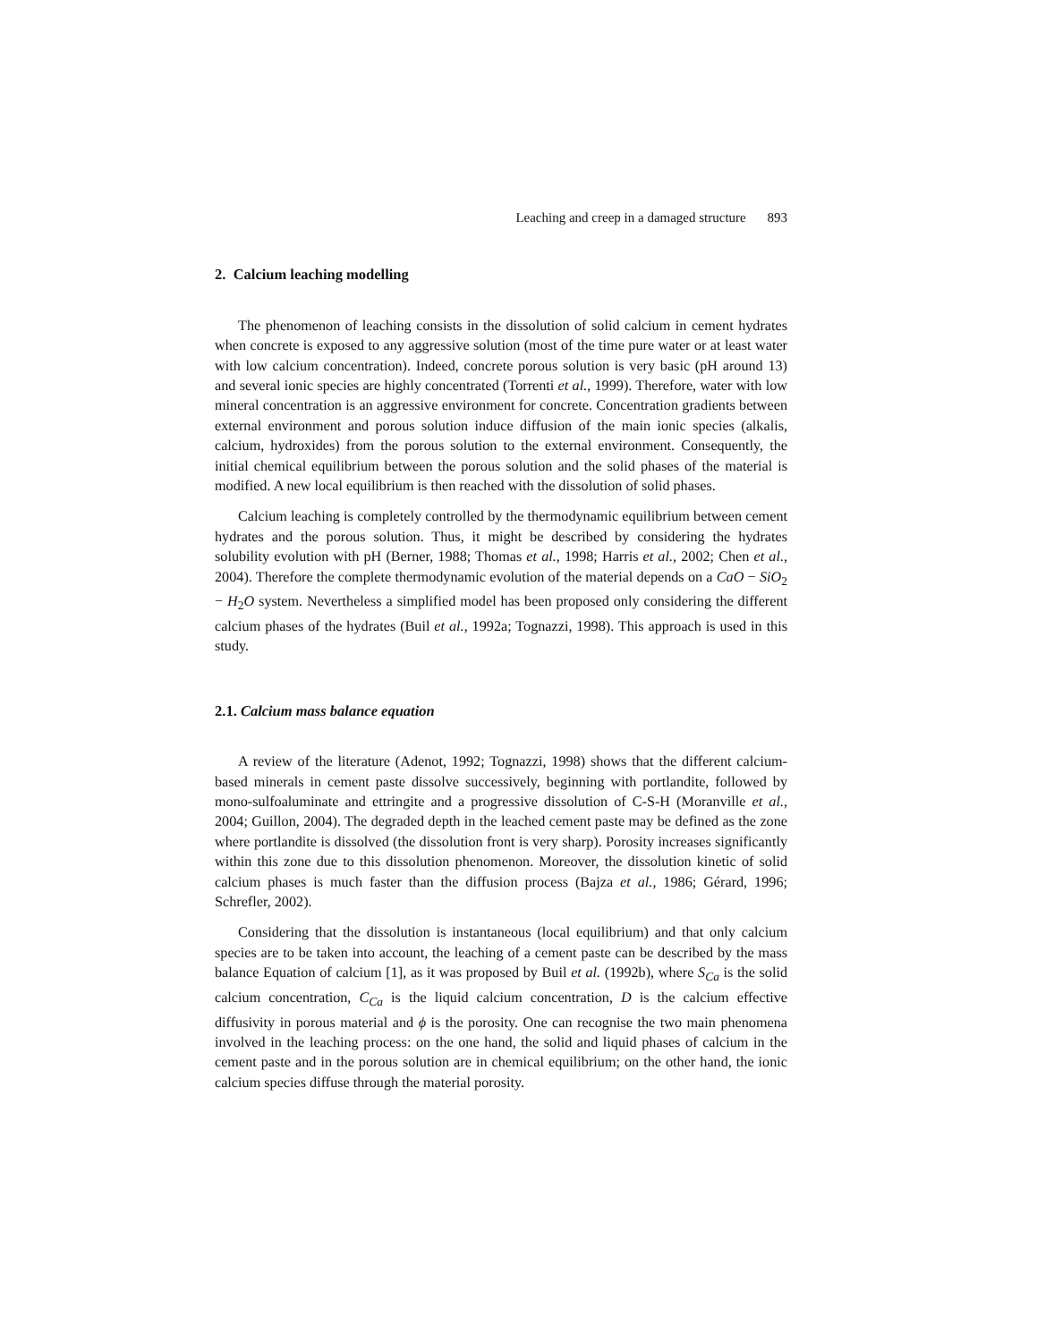Leaching and creep in a damaged structure 893
2. Calcium leaching modelling
The phenomenon of leaching consists in the dissolution of solid calcium in cement hydrates when concrete is exposed to any aggressive solution (most of the time pure water or at least water with low calcium concentration). Indeed, concrete porous solution is very basic (pH around 13) and several ionic species are highly concentrated (Torrenti et al., 1999). Therefore, water with low mineral concentration is an aggressive environment for concrete. Concentration gradients between external environment and porous solution induce diffusion of the main ionic species (alkalis, calcium, hydroxides) from the porous solution to the external environment. Consequently, the initial chemical equilibrium between the porous solution and the solid phases of the material is modified. A new local equilibrium is then reached with the dissolution of solid phases.
Calcium leaching is completely controlled by the thermodynamic equilibrium between cement hydrates and the porous solution. Thus, it might be described by considering the hydrates solubility evolution with pH (Berner, 1988; Thomas et al., 1998; Harris et al., 2002; Chen et al., 2004). Therefore the complete thermodynamic evolution of the material depends on a CaO − SiO<sub>2</sub> − H<sub>2</sub>O system. Nevertheless a simplified model has been proposed only considering the different calcium phases of the hydrates (Buil et al., 1992a; Tognazzi, 1998). This approach is used in this study.
2.1. Calcium mass balance equation
A review of the literature (Adenot, 1992; Tognazzi, 1998) shows that the different calcium-based minerals in cement paste dissolve successively, beginning with portlandite, followed by mono-sulfoaluminate and ettringite and a progressive dissolution of C-S-H (Moranville et al., 2004; Guillon, 2004). The degraded depth in the leached cement paste may be defined as the zone where portlandite is dissolved (the dissolution front is very sharp). Porosity increases significantly within this zone due to this dissolution phenomenon. Moreover, the dissolution kinetic of solid calcium phases is much faster than the diffusion process (Bajza et al., 1986; Gérard, 1996; Schrefler, 2002).
Considering that the dissolution is instantaneous (local equilibrium) and that only calcium species are to be taken into account, the leaching of a cement paste can be described by the mass balance Equation of calcium [1], as it was proposed by Buil et al. (1992b), where S<sub>Ca</sub> is the solid calcium concentration, C<sub>Ca</sub> is the liquid calcium concentration, D is the calcium effective diffusivity in porous material and ϕ is the porosity. One can recognise the two main phenomena involved in the leaching process: on the one hand, the solid and liquid phases of calcium in the cement paste and in the porous solution are in chemical equilibrium; on the other hand, the ionic calcium species diffuse through the material porosity.